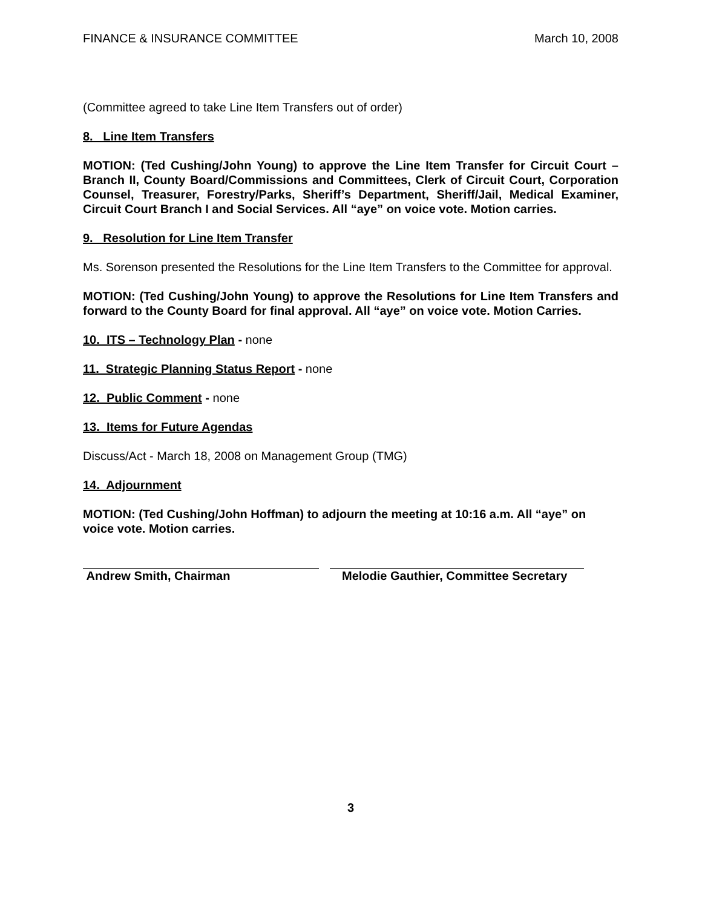FINANCE & INSURANCE COMMITTEE March 10, 2008
(Committee agreed to take Line Item Transfers out of order)
8. Line Item Transfers
MOTION: (Ted Cushing/John Young) to approve the Line Item Transfer for Circuit Court – Branch II, County Board/Commissions and Committees, Clerk of Circuit Court, Corporation Counsel, Treasurer, Forestry/Parks, Sheriff’s Department, Sheriff/Jail, Medical Examiner, Circuit Court Branch I and Social Services. All “aye” on voice vote. Motion carries.
9. Resolution for Line Item Transfer
Ms. Sorenson presented the Resolutions for the Line Item Transfers to the Committee for approval.
MOTION: (Ted Cushing/John Young) to approve the Resolutions for Line Item Transfers and forward to the County Board for final approval. All “aye” on voice vote. Motion Carries.
10. ITS – Technology Plan - none
11. Strategic Planning Status Report - none
12. Public Comment - none
13. Items for Future Agendas
Discuss/Act - March 18, 2008 on Management Group (TMG)
14. Adjournment
MOTION: (Ted Cushing/John Hoffman) to adjourn the meeting at 10:16 a.m. All “aye” on voice vote. Motion carries.
Andrew Smith, Chairman Melodie Gauthier, Committee Secretary
3